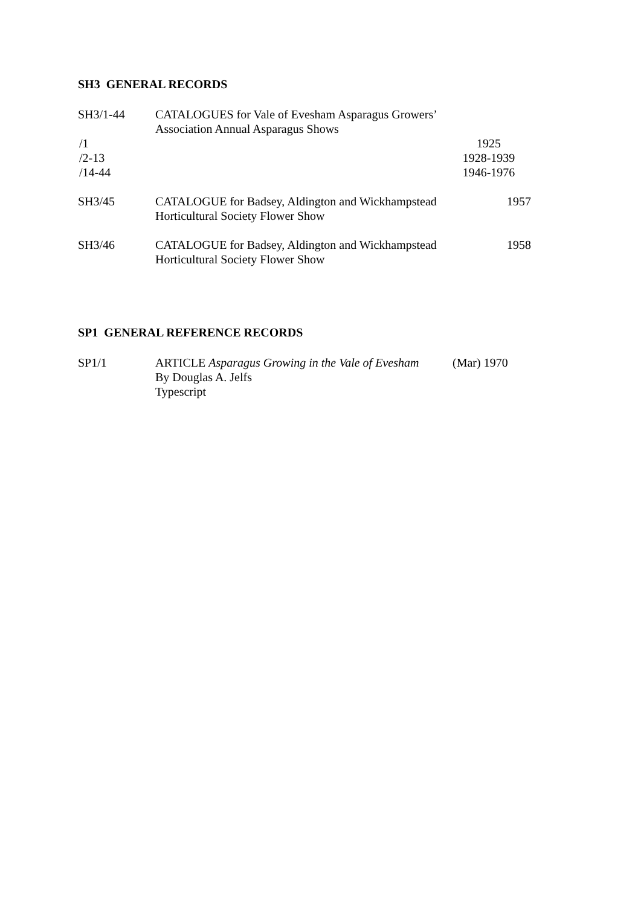SH3 GENERAL RECORDS
SH3/1-44 CATALOGUES for Vale of Evesham Asparagus Growers’
Association Annual Asparagus Shows
/1 1925
/2-13 1928-1939
/14-44 1946-1976
SH3/45 CATALOGUE for Badsey, Aldington and Wickhampstead
Horticultural Society Flower Show
1957
SH3/46 CATALOGUE for Badsey, Aldington and Wickhampstead
Horticultural Society Flower Show
1958
SP1 GENERAL REFERENCE RECORDS
SP1/1 ARTICLE Asparagus Growing in the Vale of Evesham
By Douglas A. Jelfs
Typescript
(Mar) 1970